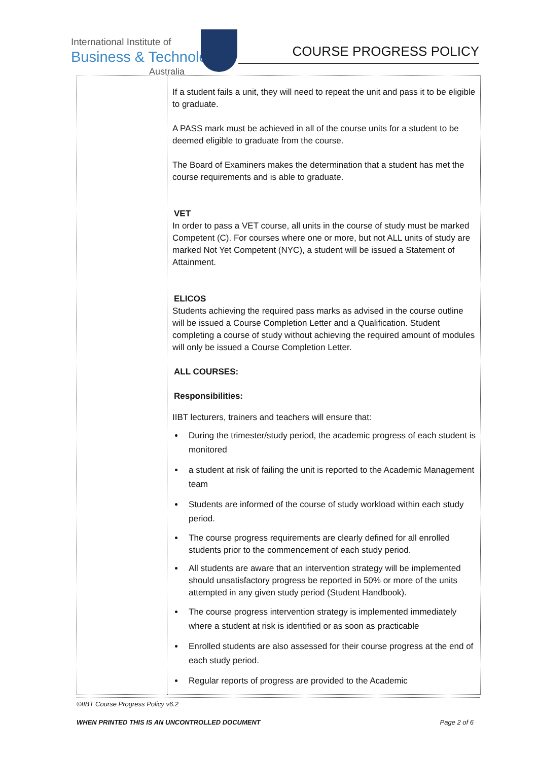International Institute of
Business & Technology
Australia
COURSE PROGRESS POLICY
| | If a student fails a unit, they will need to repeat the unit and pass it to be eligible to graduate. A PASS mark must be achieved in all of the course units for a student to be deemed eligible to graduate from the course. The Board of Examiners makes the determination that a student has met the course requirements and is able to graduate. VET In order to pass a VET course, all units in the course of study must be marked Competent (C). For courses where one or more, but not ALL units of study are marked Not Yet Competent (NYC), a student will be issued a Statement of Attainment. ELICOS Students achieving the required pass marks as advised in the course outline will be issued a Course Completion Letter and a Qualification. Student completing a course of study without achieving the required amount of modules will only be issued a Course Completion Letter. ALL COURSES: Responsibilities: IIBT lecturers, trainers and teachers will ensure that: During the trimester/study period, the academic progress of each student is monitored a student at risk of failing the unit is reported to the Academic Management team Students are informed of the course of study workload within each study period. The course progress requirements are clearly defined for all enrolled students prior to the commencement of each study period. All students are aware that an intervention strategy will be implemented should unsatisfactory progress be reported in 50% or more of the units attempted in any given study period (Student Handbook). The course progress intervention strategy is implemented immediately where a student at risk is identified or as soon as practicable Enrolled students are also assessed for their course progress at the end of each study period. Regular reports of progress are provided to the Academic |
©IIBT Course Progress Policy v6.2
WHEN PRINTED THIS IS AN UNCONTROLLED DOCUMENT Page 2 of 6